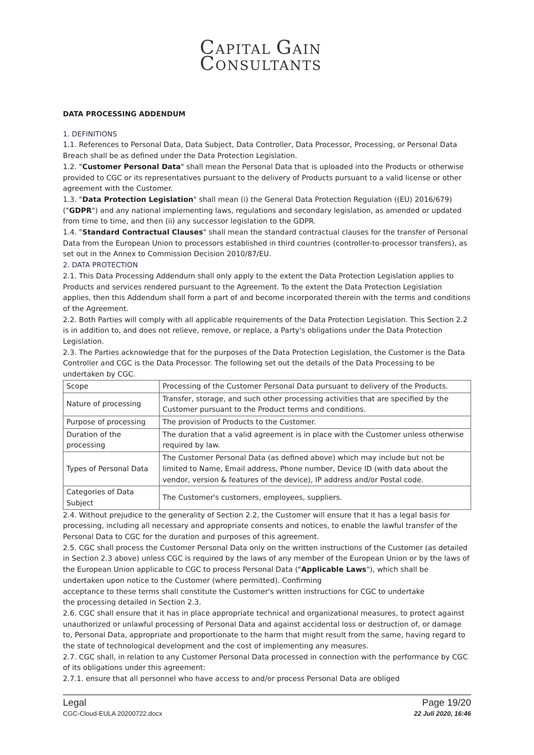CAPITAL GAIN
CONSULTANTS
DATA PROCESSING ADDENDUM
1. DEFINITIONS
1.1. References to Personal Data, Data Subject, Data Controller, Data Processor, Processing, or Personal Data Breach shall be as defined under the Data Protection Legislation.
1.2. "Customer Personal Data" shall mean the Personal Data that is uploaded into the Products or otherwise provided to CGC or its representatives pursuant to the delivery of Products pursuant to a valid license or other agreement with the Customer.
1.3. "Data Protection Legislation" shall mean (i) the General Data Protection Regulation ((EU) 2016/679) ("GDPR") and any national implementing laws, regulations and secondary legislation, as amended or updated from time to time, and then (ii) any successor legislation to the GDPR.
1.4. "Standard Contractual Clauses" shall mean the standard contractual clauses for the transfer of Personal Data from the European Union to processors established in third countries (controller-to-processor transfers), as set out in the Annex to Commission Decision 2010/87/EU.
2. DATA PROTECTION
2.1. This Data Processing Addendum shall only apply to the extent the Data Protection Legislation applies to Products and services rendered pursuant to the Agreement. To the extent the Data Protection Legislation applies, then this Addendum shall form a part of and become incorporated therein with the terms and conditions of the Agreement.
2.2. Both Parties will comply with all applicable requirements of the Data Protection Legislation. This Section 2.2 is in addition to, and does not relieve, remove, or replace, a Party's obligations under the Data Protection Legislation.
2.3. The Parties acknowledge that for the purposes of the Data Protection Legislation, the Customer is the Data Controller and CGC is the Data Processor. The following set out the details of the Data Processing to be undertaken by CGC.
| Scope | Processing of the Customer Personal Data pursuant to delivery of the Products. |
| Nature of processing | Transfer, storage, and such other processing activities that are specified by the Customer pursuant to the Product terms and conditions. |
| Purpose of processing | The provision of Products to the Customer. |
| Duration of the processing | The duration that a valid agreement is in place with the Customer unless otherwise required by law. |
| Types of Personal Data | The Customer Personal Data (as defined above) which may include but not be limited to Name, Email address, Phone number, Device ID (with data about the vendor, version & features of the device), IP address and/or Postal code. |
| Categories of Data Subject | The Customer's customers, employees, suppliers. |
2.4. Without prejudice to the generality of Section 2.2, the Customer will ensure that it has a legal basis for processing, including all necessary and appropriate consents and notices, to enable the lawful transfer of the Personal Data to CGC for the duration and purposes of this agreement.
2.5. CGC shall process the Customer Personal Data only on the written instructions of the Customer (as detailed in Section 2.3 above) unless CGC is required by the laws of any member of the European Union or by the laws of the European Union applicable to CGC to process Personal Data ("Applicable Laws"), which shall be undertaken upon notice to the Customer (where permitted). Confirming
acceptance to these terms shall constitute the Customer's written instructions for CGC to undertake
the processing detailed in Section 2.3.
2.6. CGC shall ensure that it has in place appropriate technical and organizational measures, to protect against unauthorized or unlawful processing of Personal Data and against accidental loss or destruction of, or damage to, Personal Data, appropriate and proportionate to the harm that might result from the same, having regard to the state of technological development and the cost of implementing any measures.
2.7. CGC shall, in relation to any Customer Personal Data processed in connection with the performance by CGC of its obligations under this agreement:
2.7.1. ensure that all personnel who have access to and/or process Personal Data are obliged
Legal
CGC-Cloud-EULA 20200722.docx
Page 19/20
22 Juli 2020, 16:46